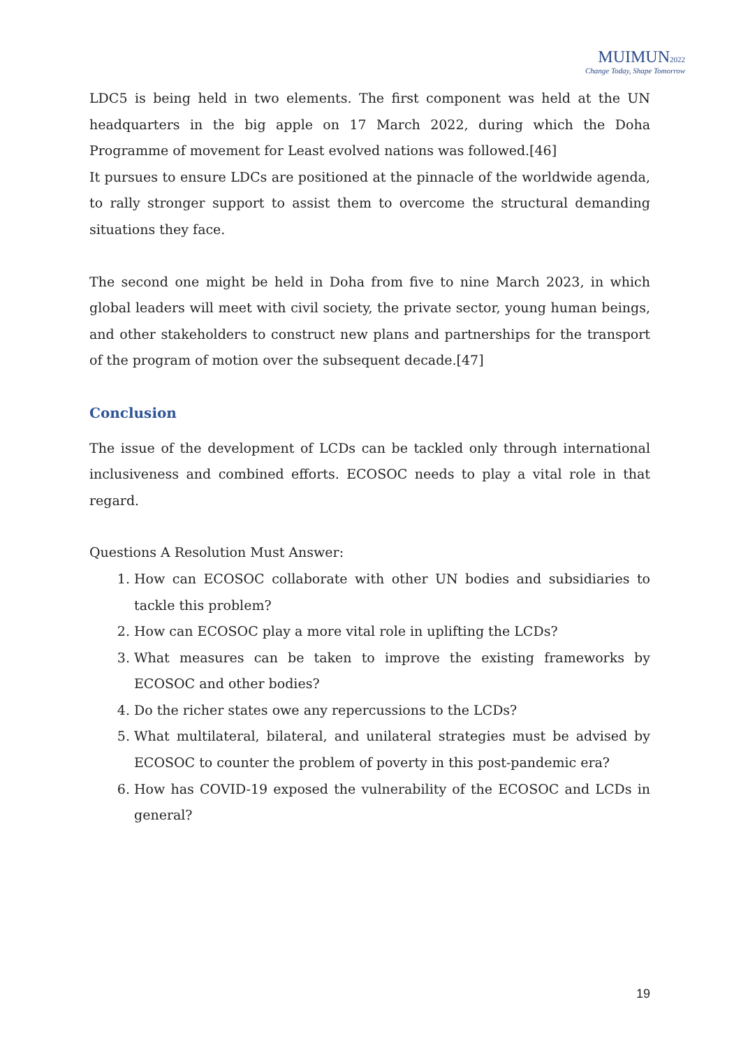MUIMUN2022
Change Today, Shape Tomorrow
LDC5 is being held in two elements. The first component was held at the UN headquarters in the big apple on 17 March 2022, during which the Doha Programme of movement for Least evolved nations was followed.[46]
It pursues to ensure LDCs are positioned at the pinnacle of the worldwide agenda, to rally stronger support to assist them to overcome the structural demanding situations they face.
The second one might be held in Doha from five to nine March 2023, in which global leaders will meet with civil society, the private sector, young human beings, and other stakeholders to construct new plans and partnerships for the transport of the program of motion over the subsequent decade.[47]
Conclusion
The issue of the development of LCDs can be tackled only through international inclusiveness and combined efforts. ECOSOC needs to play a vital role in that regard.
Questions A Resolution Must Answer:
1. How can ECOSOC collaborate with other UN bodies and subsidiaries to tackle this problem?
2. How can ECOSOC play a more vital role in uplifting the LCDs?
3. What measures can be taken to improve the existing frameworks by ECOSOC and other bodies?
4. Do the richer states owe any repercussions to the LCDs?
5. What multilateral, bilateral, and unilateral strategies must be advised by ECOSOC to counter the problem of poverty in this post-pandemic era?
6. How has COVID-19 exposed the vulnerability of the ECOSOC and LCDs in general?
19